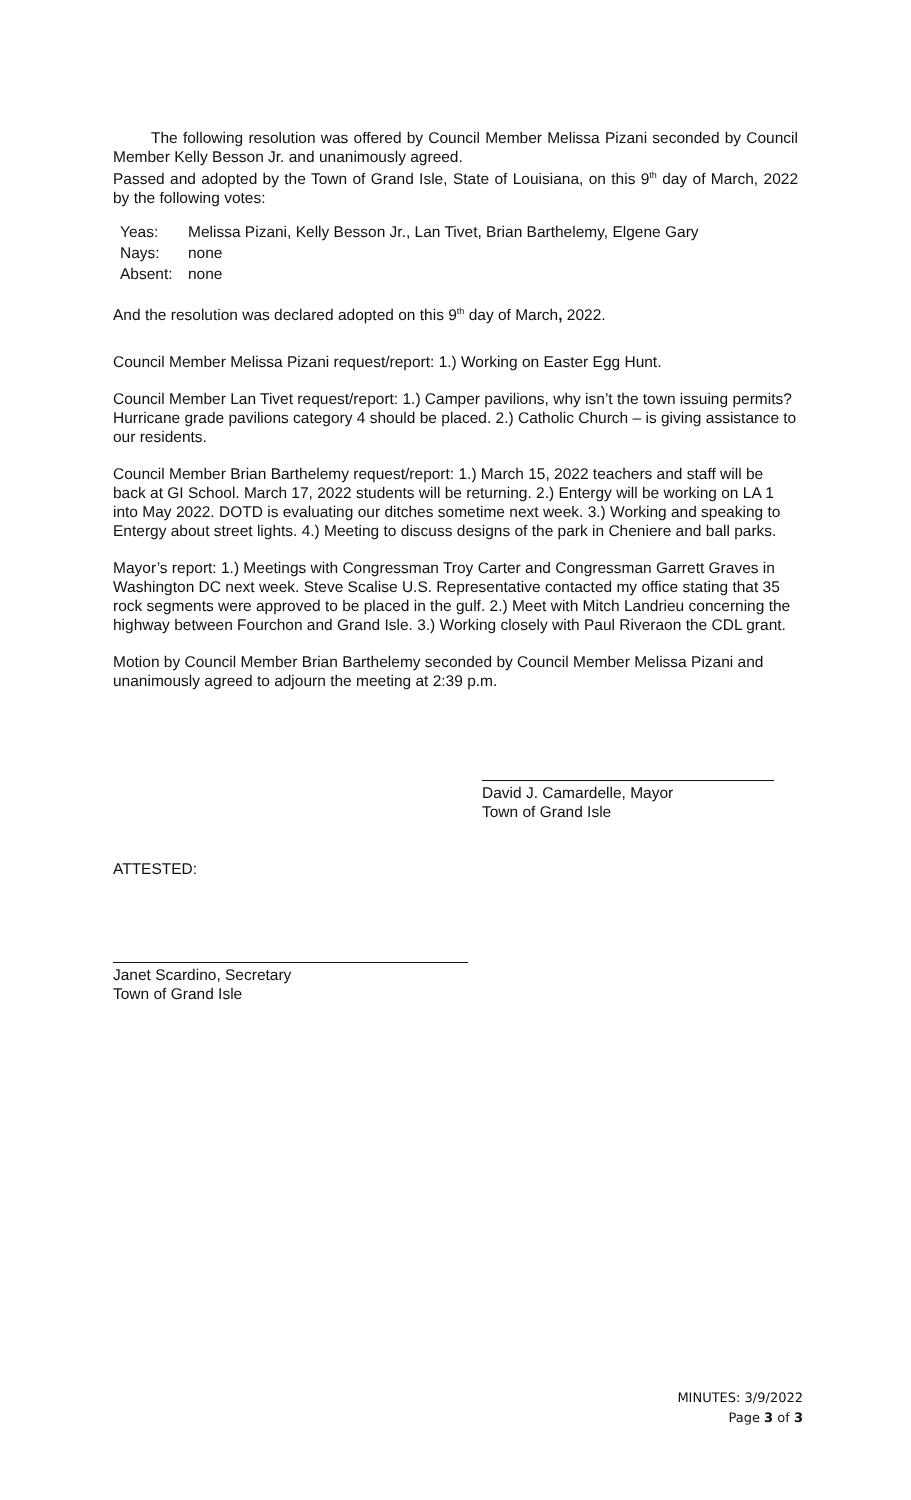The following resolution was offered by Council Member Melissa Pizani seconded by Council Member Kelly Besson Jr. and unanimously agreed.
Passed and adopted by the Town of Grand Isle, State of Louisiana, on this 9<sup>th</sup> day of March, 2022 by the following votes:
| Yeas: | Melissa Pizani, Kelly Besson Jr., Lan Tivet, Brian Barthelemy, Elgene Gary |
| Nays: | none |
| Absent: | none |
And the resolution was declared adopted on this 9<sup>th</sup> day of March, 2022.
Council Member Melissa Pizani request/report: 1.) Working on Easter Egg Hunt.
Council Member Lan Tivet request/report: 1.) Camper pavilions, why isn’t the town issuing permits? Hurricane grade pavilions category 4 should be placed. 2.) Catholic Church – is giving assistance to our residents.
Council Member Brian Barthelemy request/report: 1.) March 15, 2022 teachers and staff will be back at GI School. March 17, 2022 students will be returning. 2.) Entergy will be working on LA 1 into May 2022. DOTD is evaluating our ditches sometime next week. 3.) Working and speaking to Entergy about street lights. 4.) Meeting to discuss designs of the park in Cheniere and ball parks.
Mayor’s report: 1.) Meetings with Congressman Troy Carter and Congressman Garrett Graves in Washington DC next week. Steve Scalise U.S. Representative contacted my office stating that 35 rock segments were approved to be placed in the gulf. 2.) Meet with Mitch Landrieu concerning the highway between Fourchon and Grand Isle. 3.) Working closely with Paul Riveraon the CDL grant.
Motion by Council Member Brian Barthelemy seconded by Council Member Melissa Pizani and unanimously agreed to adjourn the meeting at 2:39 p.m.
David J. Camardelle, Mayor
Town of Grand Isle
ATTESTED:
Janet Scardino, Secretary
Town of Grand Isle
MINUTES: 3/9/2022
Page 3 of 3